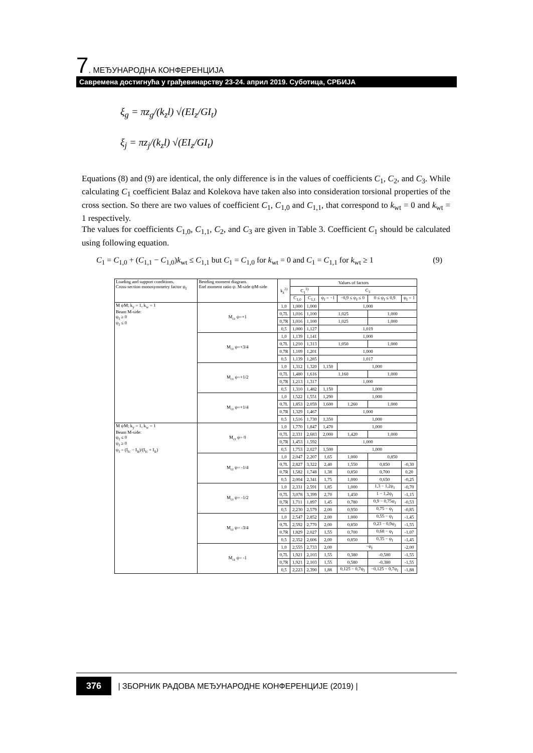7. МЕЂУНАРОДНА КОНФЕРЕНЦИЈА
Савремена достигнућа у грађевинарству 23-24. април 2019. Суботица, СРБИЈА
ξ<sub>g</sub> = πz<sub>g</sub>/(k<sub>z</sub>l) √(EI<sub>z</sub>/GI<sub>t</sub>)
ξ<sub>j</sub> = πz<sub>j</sub>/(k<sub>z</sub>l) √(EI<sub>z</sub>/GI<sub>t</sub>)
Equations (8) and (9) are identical, the only difference is in the values of coefficients C<sub>1</sub>, C<sub>2</sub>, and C<sub>3</sub>. While calculating C<sub>1</sub> coefficient Balaz and Kolekova have taken also into consideration torsional properties of the cross section. So there are two values of coefficient C<sub>1</sub>, C<sub>1,0</sub> and C<sub>1,1</sub>, that correspond to k<sub>wt</sub> = 0 and k<sub>wt</sub> = 1 respectively.
The values for coefficients C<sub>1,0</sub>, C<sub>1,1</sub>, C<sub>2</sub>, and C<sub>3</sub> are given in Table 3. Coefficient C<sub>1</sub> should be calculated using following equation.
C<sub>1</sub> = C<sub>1,0</sub> + (C<sub>1,1</sub> − C<sub>1,0</sub>)k<sub>wt</sub> ≤ C<sub>1,1</sub> but C<sub>1</sub> = C<sub>1,0</sub> for k<sub>wt</sub> = 0 and C<sub>1</sub> = C<sub>1,1</sub> for k<sub>wt</sub> ≥ 1 (9)
| Loading and support conditions. Cross-section monosymmetry factor ψ<sub>f</sub> | Bending moment diagram. End moment ratio ψ. M-side ψM-side | k<sub>z</sub><sup>2)</sup> | Values of factors | | | | | |
| --- | --- | --- | --- | --- | --- | --- | --- | --- |
| | | | C<sub>1</sub><sup>1)</sup> | | C<sub>3</sub> | | | |
| | | | C<sub>1,0</sub> | C<sub>1,1</sub> | ψ<sub>f</sub> = −1 | −0,9 ≤ ψ<sub>f</sub> ≤ 0 | 0 ≤ ψ<sub>f</sub> ≤ 0,9 | ψ<sub>f</sub> = 1 |
| M ψM; k<sub>y</sub> = 1, k<sub>w</sub> = 1 Beam M-side: ψ<sub>f</sub> ≥ 0 ψ<sub>f</sub> ≤ 0 | M<sub>cr</sub> ψ=+1 | 1,0 | 1,000 | 1,000 | 1,000 | | | |
| | | 0,7L | 1,016 | 1,100 | 1,025 | | 1,000 | |
| | | 0,7R | 1,016 | 1,100 | 1,025 | | 1,000 | |
| | | 0,5 | 1,000 | 1,127 | 1,019 | | | |
| | M<sub>cr</sub> ψ=+3/4 | 1,0 | 1,139 | 1,141 | 1,000 | | | |
| | | 0,7L | 1,210 | 1,313 | 1,050 | | 1,000 | |
| | | 0,7R | 1,109 | 1,201 | 1,000 | | | |
| | | 0,5 | 1,139 | 1,285 | 1,017 | | | |
| | M<sub>cr</sub> ψ=+1/2 | 1,0 | 1,312 | 1,320 | 1,150 | 1,000 | | |
| | | 0,7L | 1,480 | 1,616 | 1,160 | | 1,000 | |
| | | 0,7R | 1,213 | 1,317 | 1,000 | | | |
| | | 0,5 | 1,310 | 1,482 | 1,150 | 1,000 | | |
| | M<sub>cr</sub> ψ=+1/4 | 1,0 | 1,522 | 1,551 | 1,290 | 1,000 | | |
| | | 0,7L | 1,853 | 2,059 | 1,600 | 1,260 | 1,000 | |
| | | 0,7R | 1,329 | 1,467 | 1,000 | | | |
| | | 0,5 | 1,516 | 1,730 | 1,350 | 1,000 | | |
| M ψM; k<sub>y</sub> = 1, k<sub>w</sub> = 1 Beam M-side: ψ<sub>f</sub> ≤ 0 ψ<sub>f</sub> ≥ 0 ψ<sub>f</sub> = (I<sub>fc</sub> − I<sub>ft</sub>)/(I<sub>fc</sub> + I<sub>ft</sub>) | M<sub>cr</sub> ψ= 0 | 1,0 | 1,770 | 1,847 | 1,470 | 1,000 | | |
| | | 0,7L | 2,331 | 2,683 | 2,000 | 1,420 | 1,000 | |
| | | 0,7R | 1,453 | 1,592 | 1,000 | | | |
| | | 0,5 | 1,753 | 2,027 | 1,500 | 1,000 | | |
| | M<sub>cr</sub> ψ= -1/4 | 1,0 | 2,047 | 2,207 | 1,65 | 1,000 | 0,850 | |
| | | 0,7L | 2,827 | 3,322 | 2,40 | 1,550 | 0,850 | -0,30 |
| | | 0,7R | 1,582 | 1,748 | 1,38 | 0,850 | 0,700 | 0,20 |
| | | 0,5 | 2,004 | 2,341 | 1,75 | 1,000 | 0,650 | -0,25 |
| | M<sub>cr</sub> ψ= -1/2 | 1,0 | 2,331 | 2,591 | 1,85 | 1,000 | 1,3 − 1,2ψ<sub>f</sub> | -0,70 |
| | | 0,7L | 3,078 | 3,399 | 2,70 | 1,450 | 1 − 1,2ψ<sub>f</sub> | -1,15 |
| | | 0,7R | 1,711 | 1,897 | 1,45 | 0,780 | 0,9 − 0,75ψ<sub>f</sub> | -0,53 |
| | | 0,5 | 2,230 | 2,579 | 2,00 | 0,950 | 0,75 − ψ<sub>f</sub> | -0,85 |
| | M<sub>cr</sub> ψ= -3/4 | 1,0 | 2,547 | 2,852 | 2,00 | 1,000 | 0,55 − ψ<sub>f</sub> | -1,45 |
| | | 0,7L | 2,592 | 2,770 | 2,00 | 0,850 | 0,23 − 0,9ψ<sub>f</sub> | -1,55 |
| | | 0,7R | 1,829 | 2,027 | 1,55 | 0,700 | 0,68 − ψ<sub>f</sub> | -1,07 |
| | | 0,5 | 2,352 | 2,606 | 2,00 | 0,850 | 0,35 − ψ<sub>f</sub> | -1,45 |
| | M<sub>cr</sub> ψ= -1 | 1,0 | 2,555 | 2,733 | 2,00 | −ψ<sub>f</sub> | | -2,00 |
| | | 0,7L | 1,921 | 2,103 | 1,55 | 0,380 | -0,580 | -1,55 |
| | | 0,7R | 1,921 | 2,103 | 1,55 | 0,580 | -0,380 | -1,55 |
| | | 0,5 | 2,223 | 2,390 | 1,88 | 0,125 − 0,7ψ<sub>f</sub> | −0,125 − 0,7ψ<sub>f</sub> | -1,88 |
376 | ЗБОРНИК РАДОВА МЕЂУНАРОДНЕ КОНФЕРЕНЦИЈЕ (2019) |